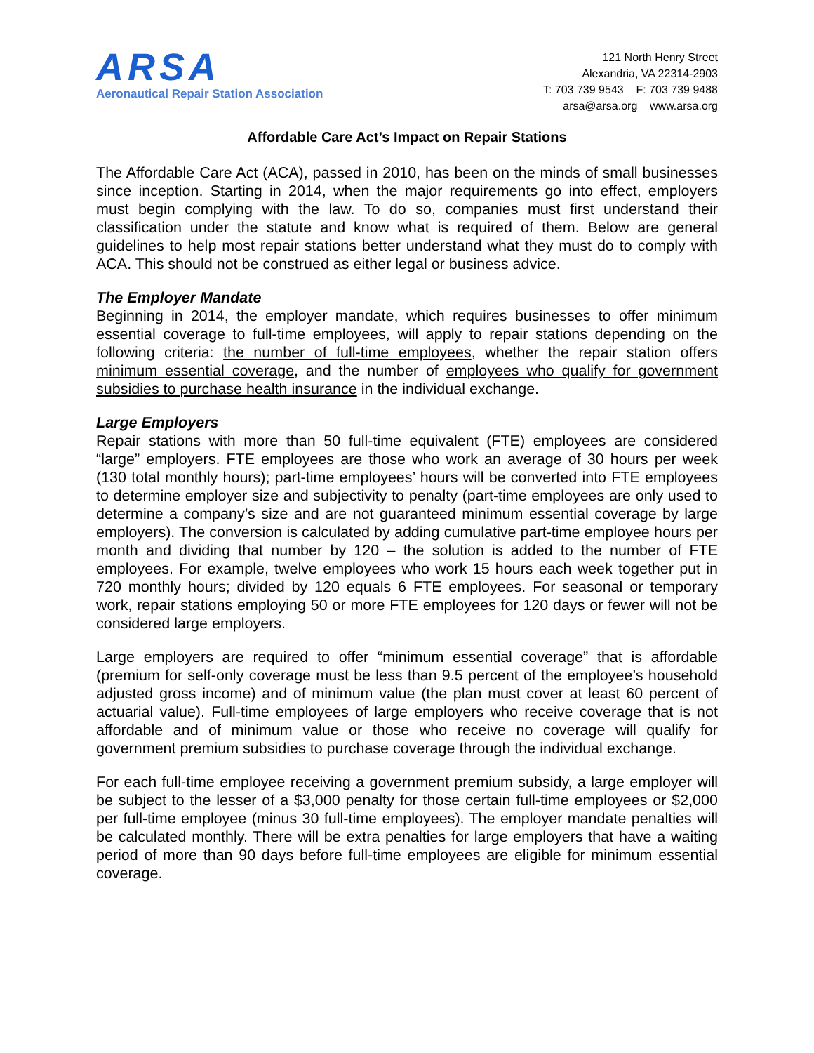ARSA
Aeronautical Repair Station Association
121 North Henry Street
Alexandria, VA 22314-2903
T: 703 739 9543 F: 703 739 9488
arsa@arsa.org www.arsa.org
Affordable Care Act’s Impact on Repair Stations
The Affordable Care Act (ACA), passed in 2010, has been on the minds of small businesses since inception. Starting in 2014, when the major requirements go into effect, employers must begin complying with the law. To do so, companies must first understand their classification under the statute and know what is required of them. Below are general guidelines to help most repair stations better understand what they must do to comply with ACA. This should not be construed as either legal or business advice.
The Employer Mandate
Beginning in 2014, the employer mandate, which requires businesses to offer minimum essential coverage to full-time employees, will apply to repair stations depending on the following criteria: the number of full-time employees, whether the repair station offers minimum essential coverage, and the number of employees who qualify for government subsidies to purchase health insurance in the individual exchange.
Large Employers
Repair stations with more than 50 full-time equivalent (FTE) employees are considered “large” employers. FTE employees are those who work an average of 30 hours per week (130 total monthly hours); part-time employees’ hours will be converted into FTE employees to determine employer size and subjectivity to penalty (part-time employees are only used to determine a company’s size and are not guaranteed minimum essential coverage by large employers). The conversion is calculated by adding cumulative part-time employee hours per month and dividing that number by 120 – the solution is added to the number of FTE employees. For example, twelve employees who work 15 hours each week together put in 720 monthly hours; divided by 120 equals 6 FTE employees. For seasonal or temporary work, repair stations employing 50 or more FTE employees for 120 days or fewer will not be considered large employers.
Large employers are required to offer “minimum essential coverage” that is affordable (premium for self-only coverage must be less than 9.5 percent of the employee’s household adjusted gross income) and of minimum value (the plan must cover at least 60 percent of actuarial value). Full-time employees of large employers who receive coverage that is not affordable and of minimum value or those who receive no coverage will qualify for government premium subsidies to purchase coverage through the individual exchange.
For each full-time employee receiving a government premium subsidy, a large employer will be subject to the lesser of a $3,000 penalty for those certain full-time employees or $2,000 per full-time employee (minus 30 full-time employees). The employer mandate penalties will be calculated monthly. There will be extra penalties for large employers that have a waiting period of more than 90 days before full-time employees are eligible for minimum essential coverage.